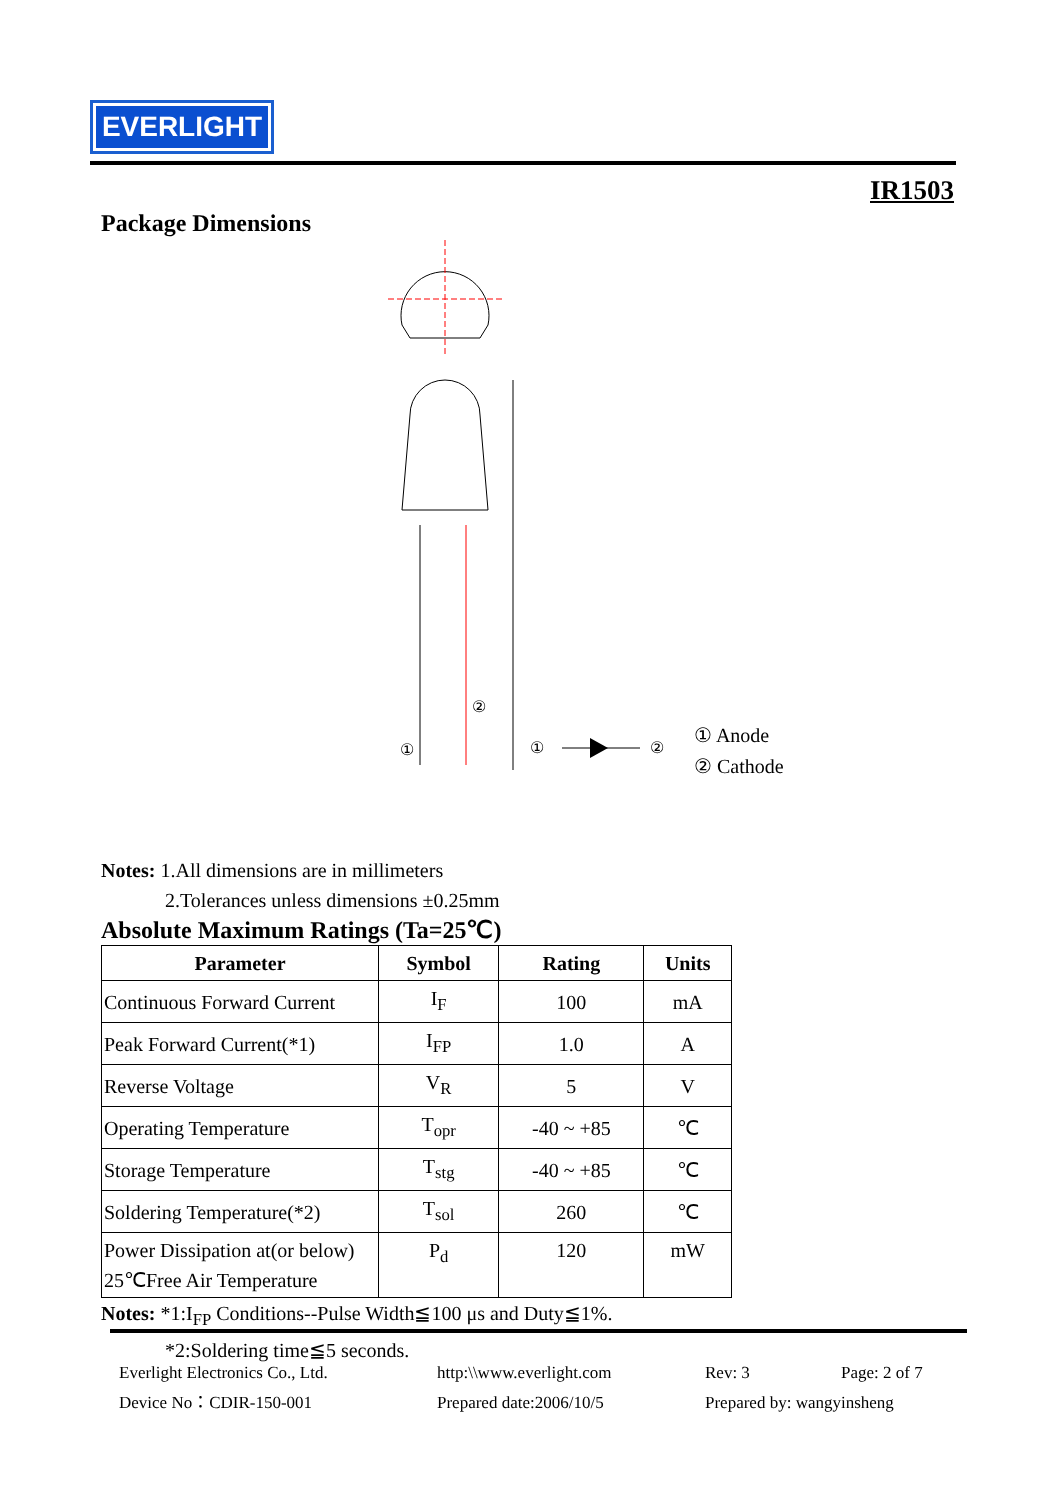EVERLIGHT
IR1503
Package Dimensions
①
②
①
②
① Anode
② Cathode
Notes: 1.All dimensions are in millimeters
2.Tolerances unless dimensions ±0.25mm
Absolute Maximum Ratings (Ta=25℃)
| Parameter | Symbol | Rating | Units |
| --- | --- | --- | --- |
| Continuous Forward Current | I<sub>F</sub> | 100 | mA |
| Peak Forward Current(*1) | I<sub>FP</sub> | 1.0 | A |
| Reverse Voltage | V<sub>R</sub> | 5 | V |
| Operating Temperature | T<sub>opr</sub> | -40 ~ +85 | ℃ |
| Storage Temperature | T<sub>stg</sub> | -40 ~ +85 | ℃ |
| Soldering Temperature(*2) | T<sub>sol</sub> | 260 | ℃ |
| Power Dissipation at(or below) 25℃Free Air Temperature | P<sub>d</sub> | 120 | mW |
Notes: *1:I<sub>FP</sub> Conditions--Pulse Width≦100 μs and Duty≦1%.
*2:Soldering time≦5 seconds.
Everlight Electronics Co., Ltd.
http:\\www.everlight.com
Rev: 3
Page: 2 of 7
Device No：CDIR-150-001
Prepared date:2006/10/5
Prepared by: wangyinsheng